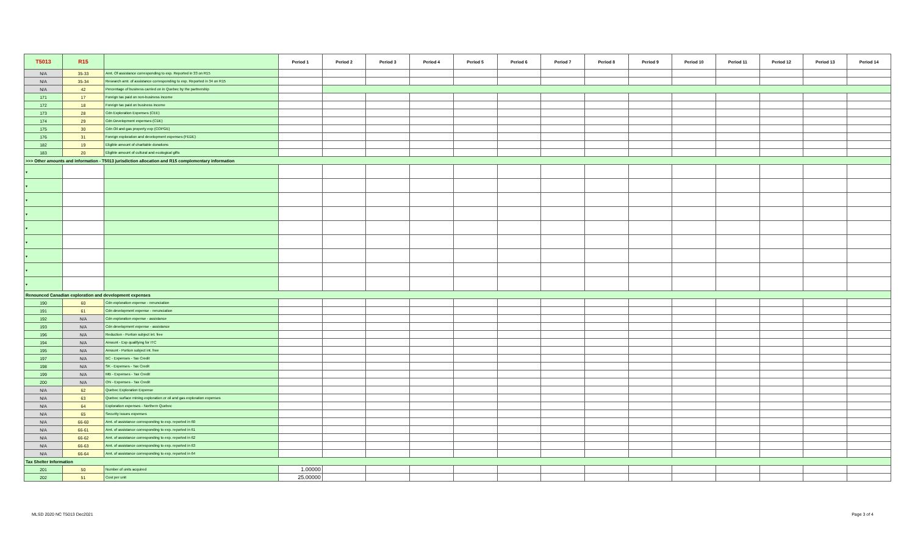| T5013 | R15 | | Period 1 | Period 2 | Period 3 | Period 4 | Period 5 | Period 6 | Period 7 | Period 8 | Period 9 | Period 10 | Period 11 | Period 12 | Period 13 | Period 14 |
| N/A | 35-33 | Amt. Of assistance corresponding to exp. Reported in 33 on R15 | | | | | | | | | | | | | | |
| N/A | 35-34 | Research amt. of assistance corresponding to exp. Reported in 34 on R15 | | | | | | | | | | | | | | |
| N/A | 42 | Percentage of business carried on in Quebec by the partnership | | | | | | | | | | | | | | |
| 171 | 17 | Foreign tax paid on non-business income | | | | | | | | | | | | | | |
| 172 | 18 | Foreign tax paid on business income | | | | | | | | | | | | | | |
| 173 | 28 | Cdn Exploration Expenses (CEE) | | | | | | | | | | | | | | |
| 174 | 29 | Cdn Development expenses (CDE) | | | | | | | | | | | | | | |
| 175 | 30 | Cdn Oil and gas property exp (COPGE) | | | | | | | | | | | | | | |
| 176 | 31 | Foreign exploration and development expenses (FEDE) | | | | | | | | | | | | | | |
| 182 | 19 | Eligible amount of charitable donations | | | | | | | | | | | | | | |
| 183 | 20 | Eligible amount of cultural and ecological gifts | | | | | | | | | | | | | | |
| >>> Other amounts and information - T5013 jurisdiction allocation and R15 complementary information | | | | | | | | | | | | | | | | |
| ▾ | | | | | | | | | | | | | | | | |
| ▾ | | | | | | | | | | | | | | | | |
| ▾ | | | | | | | | | | | | | | | | |
| ▾ | | | | | | | | | | | | | | | | |
| ▾ | | | | | | | | | | | | | | | | |
| ▾ | | | | | | | | | | | | | | | | |
| ▾ | | | | | | | | | | | | | | | | |
| ▾ | | | | | | | | | | | | | | | | |
| ▾ | | | | | | | | | | | | | | | | |
| Renounced Canadian exploration and development expenses | | | | | | | | | | | | | | | | |
| 190 | 60 | Cdn exploration expense - renunciation | | | | | | | | | | | | | | |
| 191 | 61 | Cdn development expense - renunciation | | | | | | | | | | | | | | |
| 192 | N/A | Cdn exploration expense - assistance | | | | | | | | | | | | | | |
| 193 | N/A | Cdn development expense - assistance | | | | | | | | | | | | | | |
| 196 | N/A | Reduction - Portion subject int. free | | | | | | | | | | | | | | |
| 194 | N/A | Amount - Exp qualifying for ITC | | | | | | | | | | | | | | |
| 195 | N/A | Amount - Portion subject int. free | | | | | | | | | | | | | | |
| 197 | N/A | BC - Expenses - Tax Credit | | | | | | | | | | | | | | |
| 198 | N/A | SK - Expenses - Tax Credit | | | | | | | | | | | | | | |
| 199 | N/A | MB - Expenses - Tax Credit | | | | | | | | | | | | | | |
| 200 | N/A | ON - Expenses - Tax Credit | | | | | | | | | | | | | | |
| N/A | 62 | Quebec Exploration Expense | | | | | | | | | | | | | | |
| N/A | 63 | Quebec surface mining exploration or oil and gas exploration expenses | | | | | | | | | | | | | | |
| N/A | 64 | Exploration expenses - Northern Quebec | | | | | | | | | | | | | | |
| N/A | 65 | Security issues expenses | | | | | | | | | | | | | | |
| N/A | 66-60 | Amt. of assistance corresponding to exp. reported in 60 | | | | | | | | | | | | | | |
| N/A | 66-61 | Amt. of assistance corresponding to exp. reported in 61 | | | | | | | | | | | | | | |
| N/A | 66-62 | Amt. of assistance corresponding to exp. reported in 62 | | | | | | | | | | | | | | |
| N/A | 66-63 | Amt. of assistance corresponding to exp. reported in 63 | | | | | | | | | | | | | | |
| N/A | 66-64 | Amt. of assistance corresponding to exp. reported in 64 | | | | | | | | | | | | | | |
| Tax Shelter Information | | | | | | | | | | | | | | | | |
| 201 | 50 | Number of units acquired | 1.00000 | | | | | | | | | | | | | |
| 202 | 51 | Cost per unit | 25.00000 | | | | | | | | | | | | | |
MLSD 2020 NC T5013 Dec2021 Page 3 of 4